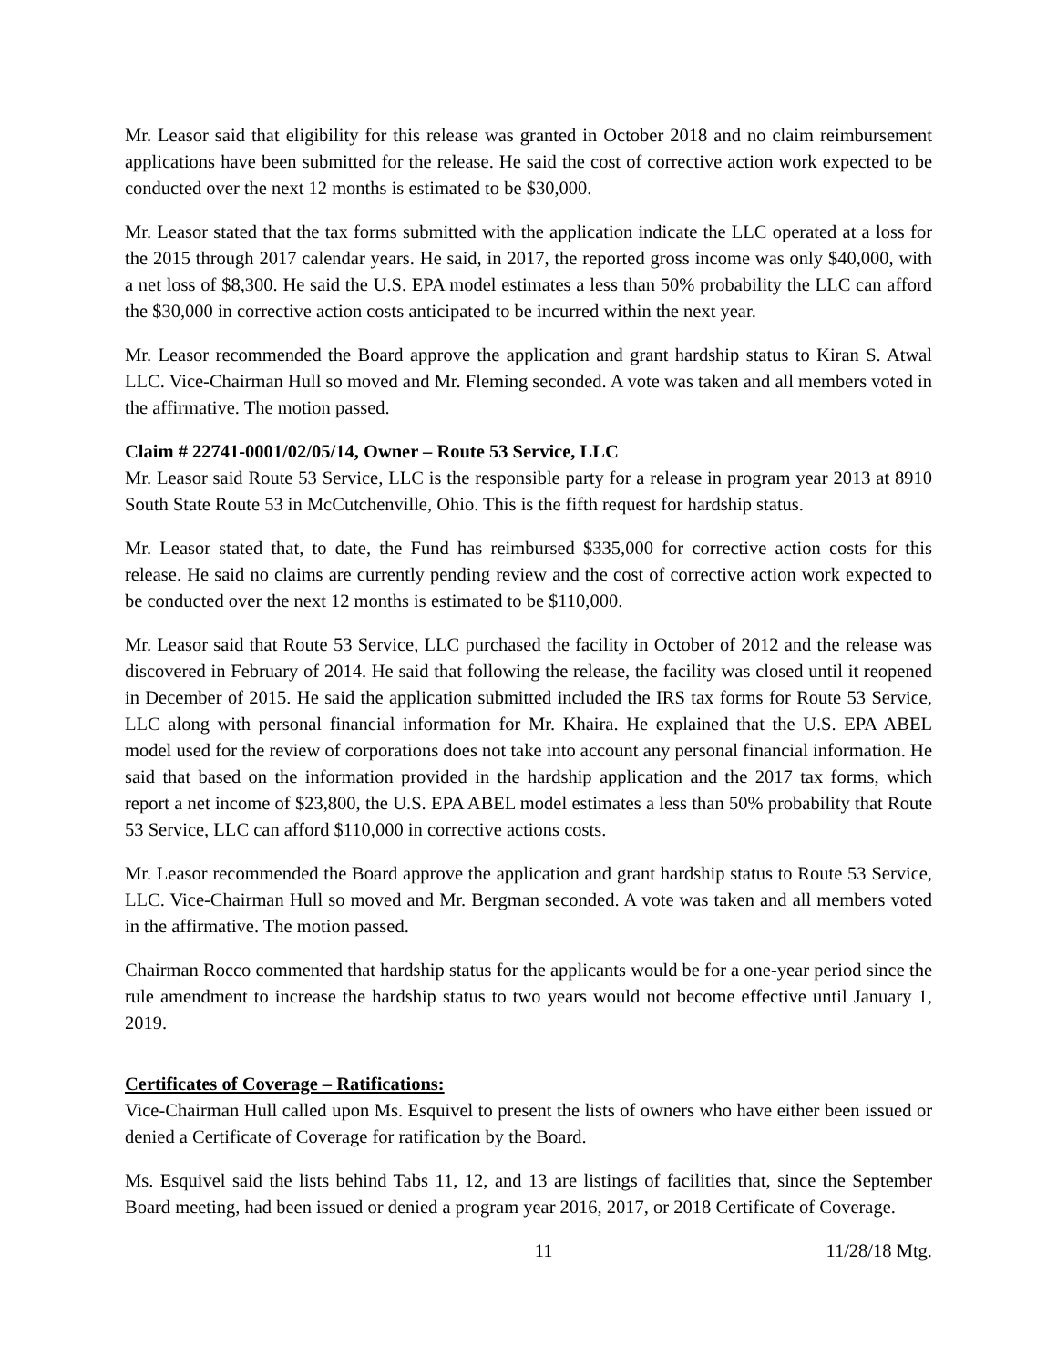Mr. Leasor said that eligibility for this release was granted in October 2018 and no claim reimbursement applications have been submitted for the release. He said the cost of corrective action work expected to be conducted over the next 12 months is estimated to be $30,000.
Mr. Leasor stated that the tax forms submitted with the application indicate the LLC operated at a loss for the 2015 through 2017 calendar years. He said, in 2017, the reported gross income was only $40,000, with a net loss of $8,300. He said the U.S. EPA model estimates a less than 50% probability the LLC can afford the $30,000 in corrective action costs anticipated to be incurred within the next year.
Mr. Leasor recommended the Board approve the application and grant hardship status to Kiran S. Atwal LLC. Vice-Chairman Hull so moved and Mr. Fleming seconded. A vote was taken and all members voted in the affirmative. The motion passed.
Claim # 22741-0001/02/05/14, Owner – Route 53 Service, LLC
Mr. Leasor said Route 53 Service, LLC is the responsible party for a release in program year 2013 at 8910 South State Route 53 in McCutchenville, Ohio. This is the fifth request for hardship status.
Mr. Leasor stated that, to date, the Fund has reimbursed $335,000 for corrective action costs for this release. He said no claims are currently pending review and the cost of corrective action work expected to be conducted over the next 12 months is estimated to be $110,000.
Mr. Leasor said that Route 53 Service, LLC purchased the facility in October of 2012 and the release was discovered in February of 2014. He said that following the release, the facility was closed until it reopened in December of 2015. He said the application submitted included the IRS tax forms for Route 53 Service, LLC along with personal financial information for Mr. Khaira. He explained that the U.S. EPA ABEL model used for the review of corporations does not take into account any personal financial information. He said that based on the information provided in the hardship application and the 2017 tax forms, which report a net income of $23,800, the U.S. EPA ABEL model estimates a less than 50% probability that Route 53 Service, LLC can afford $110,000 in corrective actions costs.
Mr. Leasor recommended the Board approve the application and grant hardship status to Route 53 Service, LLC. Vice-Chairman Hull so moved and Mr. Bergman seconded. A vote was taken and all members voted in the affirmative. The motion passed.
Chairman Rocco commented that hardship status for the applicants would be for a one-year period since the rule amendment to increase the hardship status to two years would not become effective until January 1, 2019.
Certificates of Coverage – Ratifications:
Vice-Chairman Hull called upon Ms. Esquivel to present the lists of owners who have either been issued or denied a Certificate of Coverage for ratification by the Board.
Ms. Esquivel said the lists behind Tabs 11, 12, and 13 are listings of facilities that, since the September Board meeting, had been issued or denied a program year 2016, 2017, or 2018 Certificate of Coverage.
11 11/28/18 Mtg.